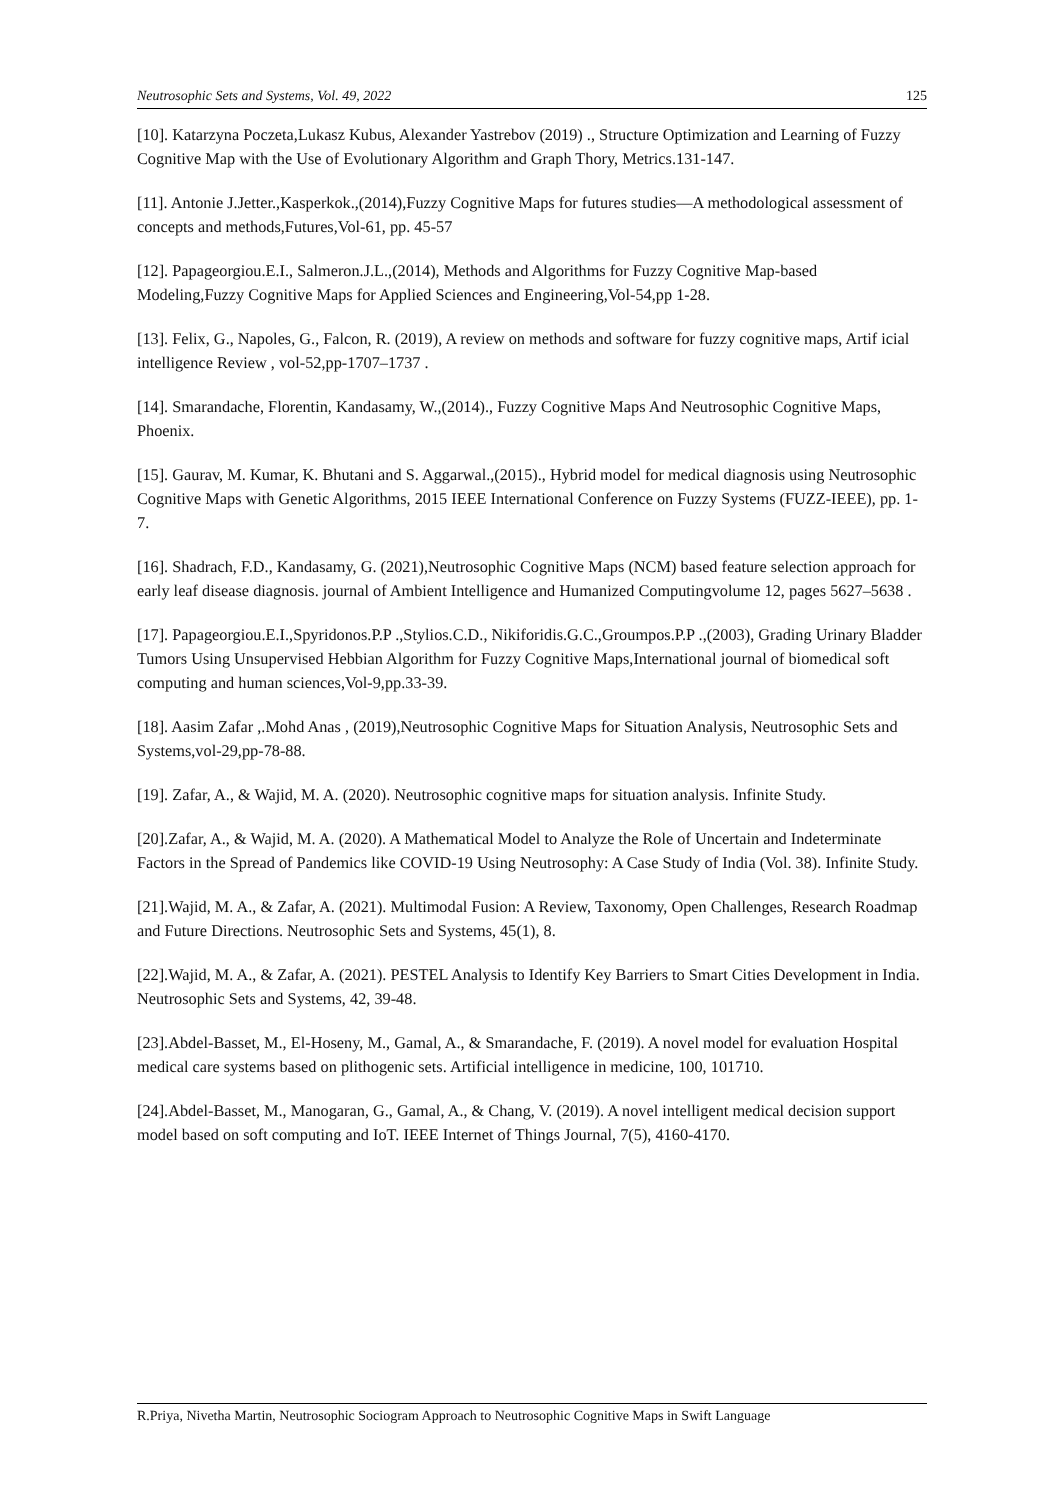Neutrosophic Sets and Systems, Vol. 49, 2022 125
[10]. Katarzyna Poczeta,Lukasz Kubus, Alexander Yastrebov (2019) ., Structure Optimization and Learning of Fuzzy Cognitive Map with the Use of Evolutionary Algorithm and Graph Thory, Metrics.131-147.
[11]. Antonie J.Jetter.,Kasperkok.,(2014),Fuzzy Cognitive Maps for futures studies—A methodological assessment of concepts and methods,Futures,Vol-61, pp. 45-57
[12]. Papageorgiou.E.I., Salmeron.J.L.,(2014), Methods and Algorithms for Fuzzy Cognitive Map-based Modeling,Fuzzy Cognitive Maps for Applied Sciences and Engineering,Vol-54,pp 1-28.
[13]. Felix, G., Napoles, G., Falcon, R. (2019), A review on methods and software for fuzzy cognitive maps, Artif icial intelligence Review , vol-52,pp-1707–1737 .
[14]. Smarandache, Florentin, Kandasamy, W.,(2014)., Fuzzy Cognitive Maps And Neutrosophic Cognitive Maps, Phoenix.
[15]. Gaurav, M. Kumar, K. Bhutani and S. Aggarwal.,(2015)., Hybrid model for medical diagnosis using Neutrosophic Cognitive Maps with Genetic Algorithms, 2015 IEEE International Conference on Fuzzy Systems (FUZZ-IEEE), pp. 1-7.
[16]. Shadrach, F.D., Kandasamy, G. (2021),Neutrosophic Cognitive Maps (NCM) based feature selection approach for early leaf disease diagnosis. journal of Ambient Intelligence and Humanized Computingvolume 12, pages 5627–5638 .
[17]. Papageorgiou.E.I.,Spyridonos.P.P .,Stylios.C.D., Nikiforidis.G.C.,Groumpos.P.P .,(2003), Grading Urinary Bladder Tumors Using Unsupervised Hebbian Algorithm for Fuzzy Cognitive Maps,International journal of biomedical soft computing and human sciences,Vol-9,pp.33-39.
[18]. Aasim Zafar ,.Mohd Anas , (2019),Neutrosophic Cognitive Maps for Situation Analysis, Neutrosophic Sets and Systems,vol-29,pp-78-88.
[19]. Zafar, A., & Wajid, M. A. (2020). Neutrosophic cognitive maps for situation analysis. Infinite Study.
[20].Zafar, A., & Wajid, M. A. (2020). A Mathematical Model to Analyze the Role of Uncertain and Indeterminate Factors in the Spread of Pandemics like COVID-19 Using Neutrosophy: A Case Study of India (Vol. 38). Infinite Study.
[21].Wajid, M. A., & Zafar, A. (2021). Multimodal Fusion: A Review, Taxonomy, Open Challenges, Research Roadmap and Future Directions. Neutrosophic Sets and Systems, 45(1), 8.
[22].Wajid, M. A., & Zafar, A. (2021). PESTEL Analysis to Identify Key Barriers to Smart Cities Development in India. Neutrosophic Sets and Systems, 42, 39-48.
[23].Abdel-Basset, M., El-Hoseny, M., Gamal, A., & Smarandache, F. (2019). A novel model for evaluation Hospital medical care systems based on plithogenic sets. Artificial intelligence in medicine, 100, 101710.
[24].Abdel-Basset, M., Manogaran, G., Gamal, A., & Chang, V. (2019). A novel intelligent medical decision support model based on soft computing and IoT. IEEE Internet of Things Journal, 7(5), 4160-4170.
R.Priya, Nivetha Martin, Neutrosophic Sociogram Approach to Neutrosophic Cognitive Maps in Swift Language